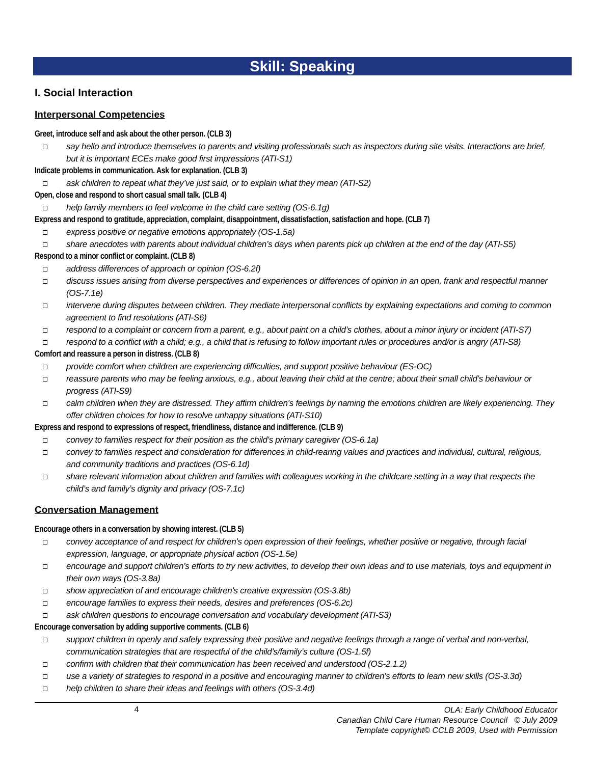Skill: Speaking
I. Social Interaction
Interpersonal Competencies
Greet, introduce self and ask about the other person. (CLB 3)
say hello and introduce themselves to parents and visiting professionals such as inspectors during site visits. Interactions are brief, but it is important ECEs make good first impressions (ATI-S1)
Indicate problems in communication. Ask for explanation. (CLB 3)
ask children to repeat what they’ve just said, or to explain what they mean (ATI-S2)
Open, close and respond to short casual small talk. (CLB 4)
help family members to feel welcome in the child care setting (OS-6.1g)
Express and respond to gratitude, appreciation, complaint, disappointment, dissatisfaction, satisfaction and hope. (CLB 7)
express positive or negative emotions appropriately (OS-1.5a)
share anecdotes with parents about individual children’s days when parents pick up children at the end of the day (ATI-S5)
Respond to a minor conflict or complaint. (CLB 8)
address differences of approach or opinion (OS-6.2f)
discuss issues arising from diverse perspectives and experiences or differences of opinion in an open, frank and respectful manner (OS-7.1e)
intervene during disputes between children. They mediate interpersonal conflicts by explaining expectations and coming to common agreement to find resolutions (ATI-S6)
respond to a complaint or concern from a parent, e.g., about paint on a child’s clothes, about a minor injury or incident (ATI-S7)
respond to a conflict with a child; e.g., a child that is refusing to follow important rules or procedures and/or is angry (ATI-S8)
Comfort and reassure a person in distress. (CLB 8)
provide comfort when children are experiencing difficulties, and support positive behaviour (ES-OC)
reassure parents who may be feeling anxious, e.g., about leaving their child at the centre; about their small child’s behaviour or progress (ATI-S9)
calm children when they are distressed. They affirm children’s feelings by naming the emotions children are likely experiencing. They offer children choices for how to resolve unhappy situations (ATI-S10)
Express and respond to expressions of respect, friendliness, distance and indifference. (CLB 9)
convey to families respect for their position as the child’s primary caregiver (OS-6.1a)
convey to families respect and consideration for differences in child-rearing values and practices and individual, cultural, religious, and community traditions and practices (OS-6.1d)
share relevant information about children and families with colleagues working in the childcare setting in a way that respects the child’s and family’s dignity and privacy (OS-7.1c)
Conversation Management
Encourage others in a conversation by showing interest. (CLB 5)
convey acceptance of and respect for children’s open expression of their feelings, whether positive or negative, through facial expression, language, or appropriate physical action (OS-1.5e)
encourage and support children’s efforts to try new activities, to develop their own ideas and to use materials, toys and equipment in their own ways (OS-3.8a)
show appreciation of and encourage children’s creative expression (OS-3.8b)
encourage families to express their needs, desires and preferences (OS-6.2c)
ask children questions to encourage conversation and vocabulary development (ATI-S3)
Encourage conversation by adding supportive comments. (CLB 6)
support children in openly and safely expressing their positive and negative feelings through a range of verbal and non-verbal, communication strategies that are respectful of the child’s/family’s culture (OS-1.5f)
confirm with children that their communication has been received and understood (OS-2.1.2)
use a variety of strategies to respond in a positive and encouraging manner to children’s efforts to learn new skills (OS-3.3d)
help children to share their ideas and feelings with others (OS-3.4d)
4 OLA: Early Childhood Educator
Canadian Child Care Human Resource Council © July 2009
Template copyright© CCLB 2009, Used with Permission